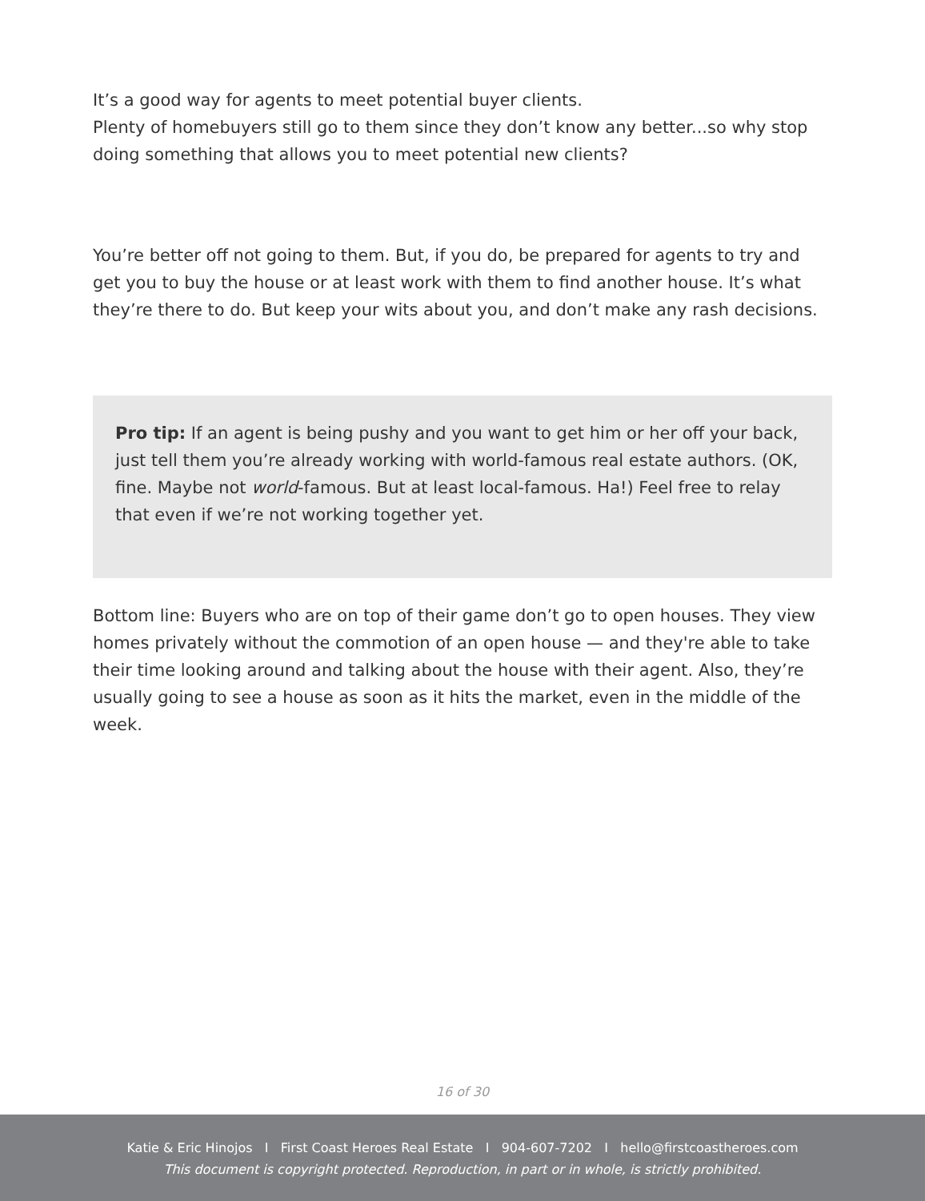It’s a good way for agents to meet potential buyer clients.
Plenty of homebuyers still go to them since they don’t know any better...so why stop doing something that allows you to meet potential new clients?
You’re better off not going to them. But, if you do, be prepared for agents to try and get you to buy the house or at least work with them to find another house. It’s what they’re there to do. But keep your wits about you, and don’t make any rash decisions.
Pro tip: If an agent is being pushy and you want to get him or her off your back, just tell them you’re already working with world-famous real estate authors. (OK, fine. Maybe not world-famous. But at least local-famous. Ha!) Feel free to relay that even if we’re not working together yet.
Bottom line: Buyers who are on top of their game don’t go to open houses. They view homes privately without the commotion of an open house — and they're able to take their time looking around and talking about the house with their agent. Also, they’re usually going to see a house as soon as it hits the market, even in the middle of the week.
16 of 30
Katie & Eric Hinojos I First Coast Heroes Real Estate I 904-607-7202 I hello@firstcoastheroes.com
This document is copyright protected. Reproduction, in part or in whole, is strictly prohibited.